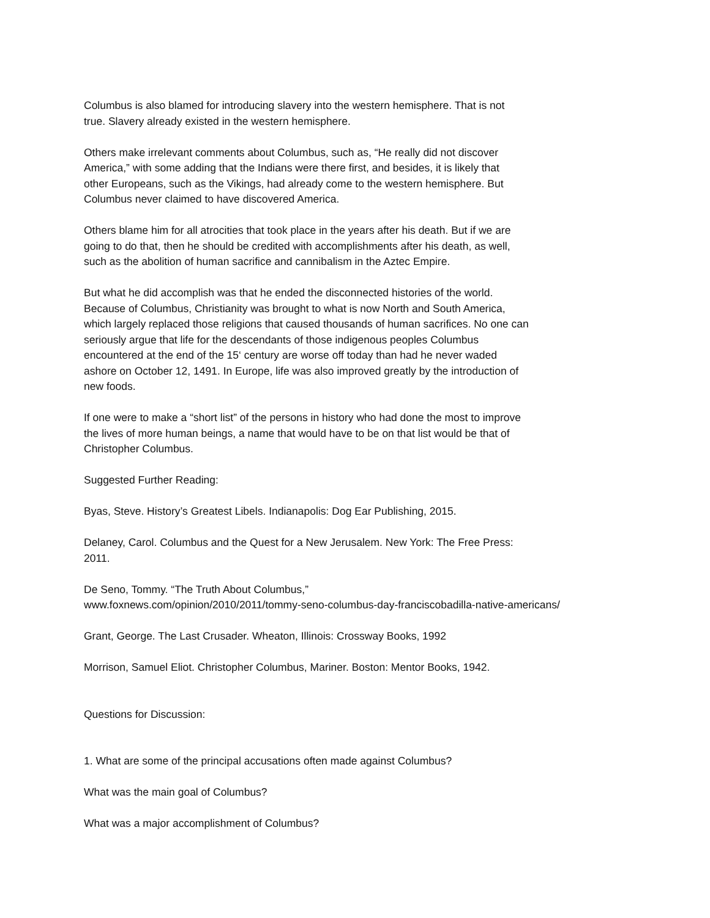Columbus is also blamed for introducing slavery into the western hemisphere. That is not
true. Slavery already existed in the western hemisphere.
Others make irrelevant comments about Columbus, such as, “He really did not discover
America,” with some adding that the Indians were there first, and besides, it is likely that
other Europeans, such as the Vikings, had already come to the western hemisphere. But
Columbus never claimed to have discovered America.
Others blame him for all atrocities that took place in the years after his death. But if we are
going to do that, then he should be credited with accomplishments after his death, as well,
such as the abolition of human sacrifice and cannibalism in the Aztec Empire.
But what he did accomplish was that he ended the disconnected histories of the world.
Because of Columbus, Christianity was brought to what is now North and South America,
which largely replaced those religions that caused thousands of human sacrifices. No one can
seriously argue that life for the descendants of those indigenous peoples Columbus
encountered at the end of the 15‘ century are worse off today than had he never waded
ashore on October 12, 1491. In Europe, life was also improved greatly by the introduction of
new foods.
If one were to make a “short list” of the persons in history who had done the most to improve
the lives of more human beings, a name that would have to be on that list would be that of
Christopher Columbus.
Suggested Further Reading:
Byas, Steve. History’s Greatest Libels. Indianapolis: Dog Ear Publishing, 2015.
Delaney, Carol. Columbus and the Quest for a New Jerusalem. New York: The Free Press:
2011.
De Seno, Tommy. “The Truth About Columbus,”
www.foxnews.com/opinion/2010/2011/tommy-seno-columbus-day-franciscobadilla-native-americans/
Grant, George. The Last Crusader. Wheaton, Illinois: Crossway Books, 1992
Morrison, Samuel Eliot. Christopher Columbus, Mariner. Boston: Mentor Books, 1942.
Questions for Discussion:
1. What are some of the principal accusations often made against Columbus?
What was the main goal of Columbus?
What was a major accomplishment of Columbus?